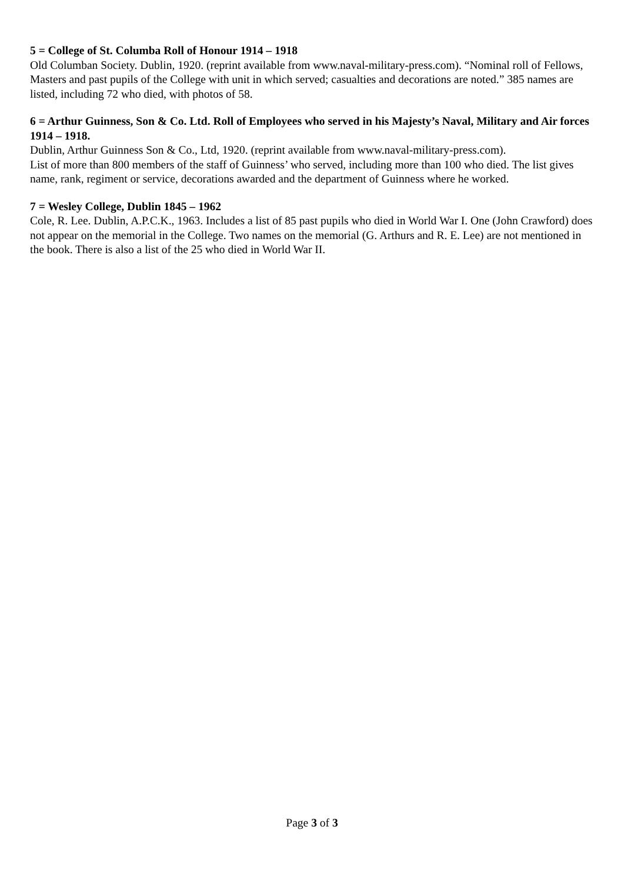5 = College of St. Columba Roll of Honour 1914 – 1918
Old Columban Society. Dublin, 1920. (reprint available from www.naval-military-press.com). “Nominal roll of Fellows, Masters and past pupils of the College with unit in which served; casualties and decorations are noted.” 385 names are listed, including 72 who died, with photos of 58.
6 = Arthur Guinness, Son & Co. Ltd. Roll of Employees who served in his Majesty’s Naval, Military and Air forces 1914 – 1918.
Dublin, Arthur Guinness Son & Co., Ltd, 1920. (reprint available from www.naval-military-press.com).
List of more than 800 members of the staff of Guinness’ who served, including more than 100 who died. The list gives name, rank, regiment or service, decorations awarded and the department of Guinness where he worked.
7 = Wesley College, Dublin 1845 – 1962
Cole, R. Lee. Dublin, A.P.C.K., 1963. Includes a list of 85 past pupils who died in World War I. One (John Crawford) does not appear on the memorial in the College. Two names on the memorial (G. Arthurs and R. E. Lee) are not mentioned in the book. There is also a list of the 25 who died in World War II.
Page 3 of 3